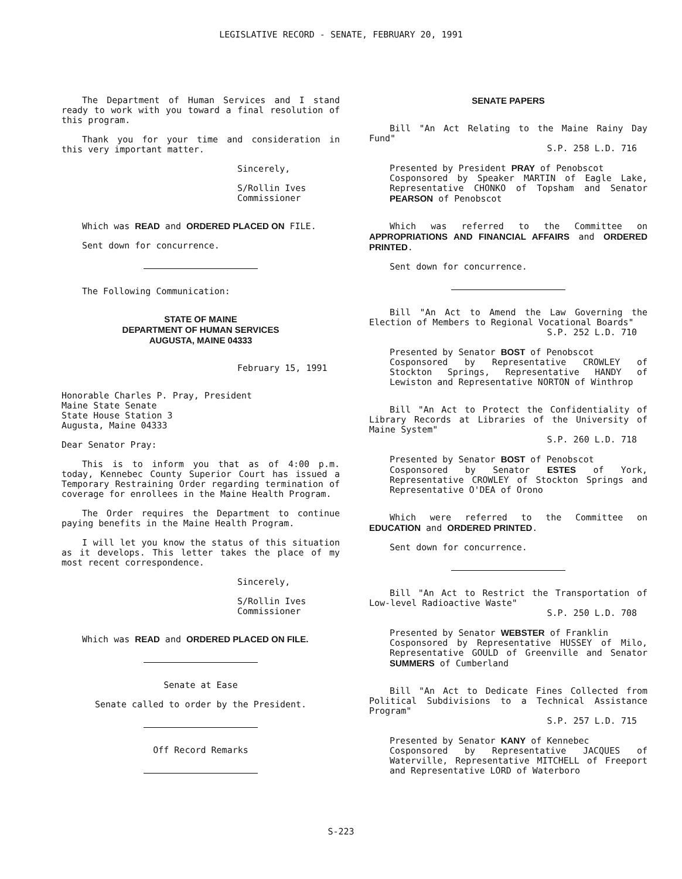LEGISLATIVE RECORD - SENATE, FEBRUARY 20, 1991
The Department of Human Services and I stand ready to work with you toward a final resolution of this program.
Thank you for your time and consideration in this very important matter.
Sincerely,
S/Rollin Ives
Commissioner
Which was READ and ORDERED PLACED ON FILE.
Sent down for concurrence.
The Following Communication:
STATE OF MAINE
DEPARTMENT OF HUMAN SERVICES
AUGUSTA, MAINE 04333
February 15, 1991
Honorable Charles P. Pray, President
Maine State Senate
State House Station 3
Augusta, Maine 04333
Dear Senator Pray:
This is to inform you that as of 4:00 p.m. today, Kennebec County Superior Court has issued a Temporary Restraining Order regarding termination of coverage for enrollees in the Maine Health Program.
The Order requires the Department to continue paying benefits in the Maine Health Program.
I will let you know the status of this situation as it develops. This letter takes the place of my most recent correspondence.
Sincerely,
S/Rollin Ives
Commissioner
Which was READ and ORDERED PLACED ON FILE.
Senate at Ease
Senate called to order by the President.
Off Record Remarks
SENATE PAPERS
Bill "An Act Relating to the Maine Rainy Day Fund"
S.P. 258 L.D. 716
Presented by President PRAY of Penobscot
Cosponsored by Speaker MARTIN of Eagle Lake, Representative CHONKO of Topsham and Senator PEARSON of Penobscot
Which was referred to the Committee on APPROPRIATIONS AND FINANCIAL AFFAIRS and ORDERED PRINTED.
Sent down for concurrence.
Bill "An Act to Amend the Law Governing the Election of Members to Regional Vocational Boards"
S.P. 252 L.D. 710
Presented by Senator BOST of Penobscot
Cosponsored by Representative CROWLEY of Stockton Springs, Representative HANDY of Lewiston and Representative NORTON of Winthrop
Bill "An Act to Protect the Confidentiality of Library Records at Libraries of the University of Maine System"
S.P. 260 L.D. 718
Presented by Senator BOST of Penobscot
Cosponsored by Senator ESTES of York, Representative CROWLEY of Stockton Springs and Representative O'DEA of Orono
Which were referred to the Committee on EDUCATION and ORDERED PRINTED.
Sent down for concurrence.
Bill "An Act to Restrict the Transportation of Low-level Radioactive Waste"
S.P. 250 L.D. 708
Presented by Senator WEBSTER of Franklin
Cosponsored by Representative HUSSEY of Milo, Representative GOULD of Greenville and Senator SUMMERS of Cumberland
Bill "An Act to Dedicate Fines Collected from Political Subdivisions to a Technical Assistance Program"
S.P. 257 L.D. 715
Presented by Senator KANY of Kennebec
Cosponsored by Representative JACQUES of Waterville, Representative MITCHELL of Freeport and Representative LORD of Waterboro
S-223